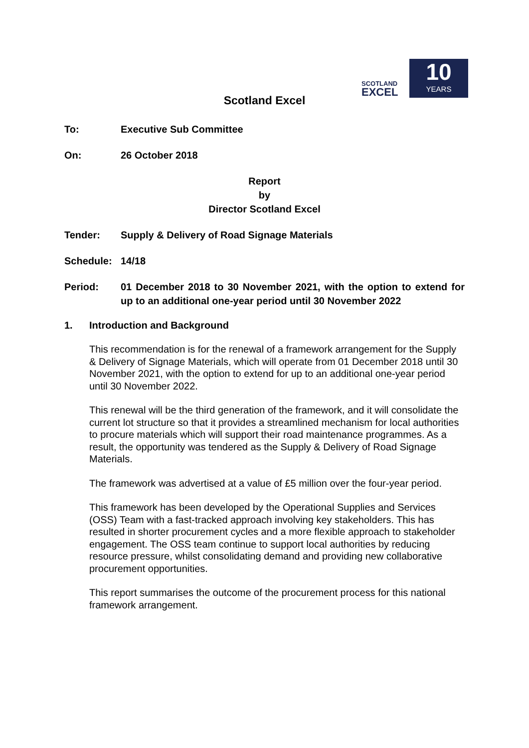SCOTLAND
EXCEL
10
YEARS
Scotland Excel
To: Executive Sub Committee
On: 26 October 2018
Report
by
Director Scotland Excel
Tender: Supply & Delivery of Road Signage Materials
Schedule: 14/18
Period: 01 December 2018 to 30 November 2021, with the option to extend for up to an additional one-year period until 30 November 2022
1. Introduction and Background
This recommendation is for the renewal of a framework arrangement for the Supply & Delivery of Signage Materials, which will operate from 01 December 2018 until 30 November 2021, with the option to extend for up to an additional one-year period until 30 November 2022.
This renewal will be the third generation of the framework, and it will consolidate the current lot structure so that it provides a streamlined mechanism for local authorities to procure materials which will support their road maintenance programmes. As a result, the opportunity was tendered as the Supply & Delivery of Road Signage Materials.
The framework was advertised at a value of £5 million over the four-year period.
This framework has been developed by the Operational Supplies and Services (OSS) Team with a fast-tracked approach involving key stakeholders. This has resulted in shorter procurement cycles and a more flexible approach to stakeholder engagement. The OSS team continue to support local authorities by reducing resource pressure, whilst consolidating demand and providing new collaborative procurement opportunities.
This report summarises the outcome of the procurement process for this national framework arrangement.